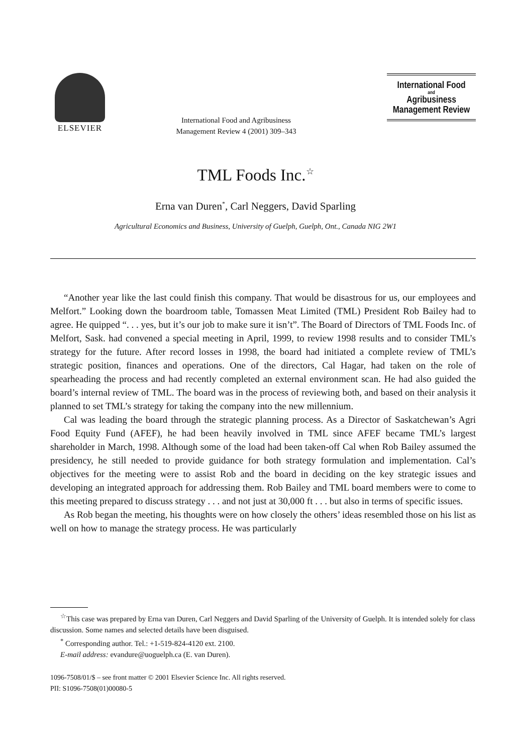ELSEVIER
International Food and Agribusiness Management Review 4 (2001) 309–343
International Food
and
Agribusiness
Management Review
TML Foods Inc.<sup>☆</sup>
Erna van Duren<sup>*</sup>, Carl Neggers, David Sparling
Agricultural Economics and Business, University of Guelph, Guelph, Ont., Canada NIG 2W1
“Another year like the last could finish this company. That would be disastrous for us, our employees and Melfort.” Looking down the boardroom table, Tomassen Meat Limited (TML) President Rob Bailey had to agree. He quipped “. . . yes, but it’s our job to make sure it isn’t”. The Board of Directors of TML Foods Inc. of Melfort, Sask. had convened a special meeting in April, 1999, to review 1998 results and to consider TML’s strategy for the future. After record losses in 1998, the board had initiated a complete review of TML’s strategic position, finances and operations. One of the directors, Cal Hagar, had taken on the role of spearheading the process and had recently completed an external environment scan. He had also guided the board’s internal review of TML. The board was in the process of reviewing both, and based on their analysis it planned to set TML’s strategy for taking the company into the new millennium.
Cal was leading the board through the strategic planning process. As a Director of Saskatchewan’s Agri Food Equity Fund (AFEF), he had been heavily involved in TML since AFEF became TML’s largest shareholder in March, 1998. Although some of the load had been taken-off Cal when Rob Bailey assumed the presidency, he still needed to provide guidance for both strategy formulation and implementation. Cal’s objectives for the meeting were to assist Rob and the board in deciding on the key strategic issues and developing an integrated approach for addressing them. Rob Bailey and TML board members were to come to this meeting prepared to discuss strategy . . . and not just at 30,000 ft . . . but also in terms of specific issues.
As Rob began the meeting, his thoughts were on how closely the others’ ideas resembled those on his list as well on how to manage the strategy process. He was particularly
<sup>☆</sup>This case was prepared by Erna van Duren, Carl Neggers and David Sparling of the University of Guelph. It is intended solely for class discussion. Some names and selected details have been disguised.
<sup>*</sup> Corresponding author. Tel.: +1-519-824-4120 ext. 2100.
E-mail address: evandure@uoguelph.ca (E. van Duren).
1096-7508/01/$ – see front matter © 2001 Elsevier Science Inc. All rights reserved.
PII: S1096-7508(01)00080-5